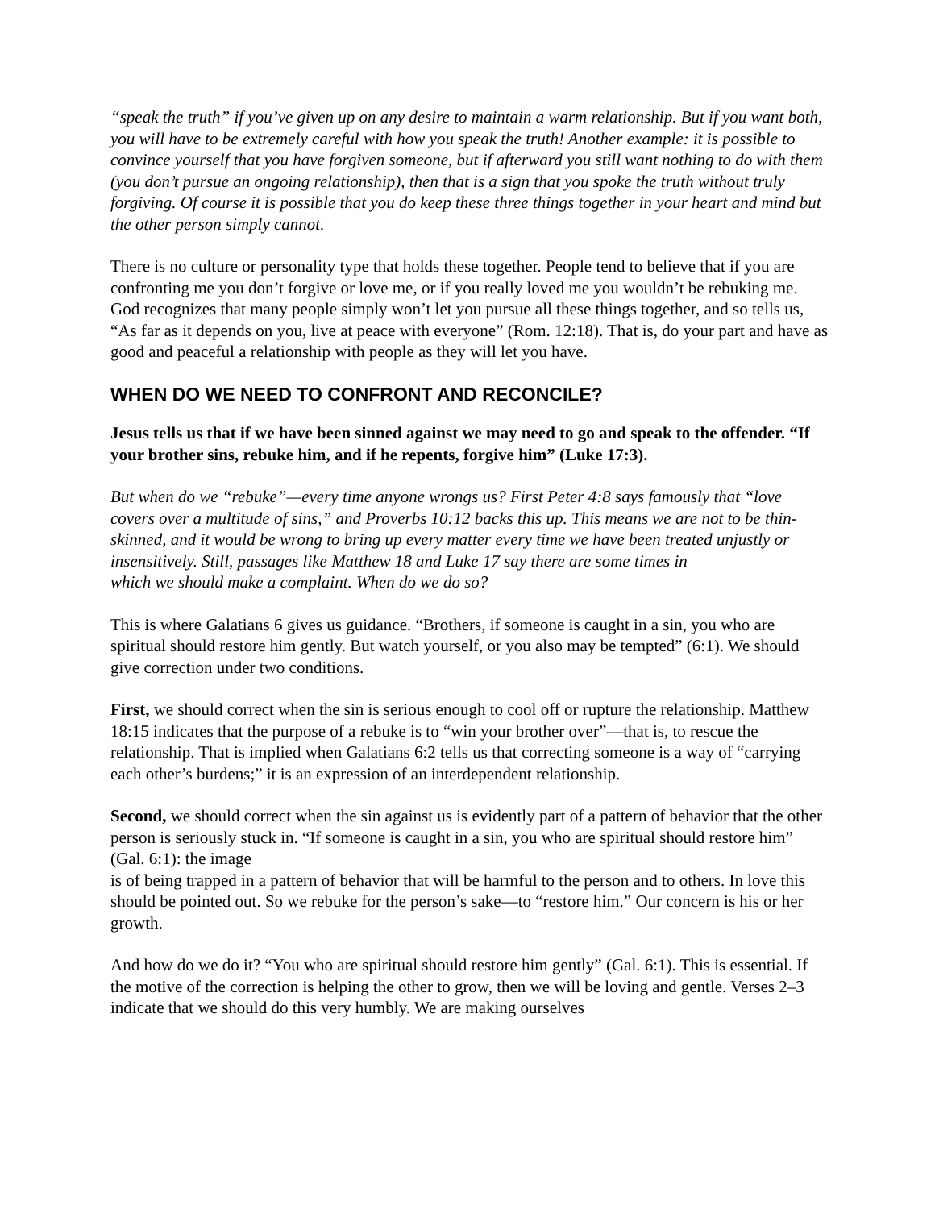“speak the truth” if you’ve given up on any desire to maintain a warm relationship. But if you want both, you will have to be extremely careful with how you speak the truth! Another example: it is possible to convince yourself that you have forgiven someone, but if afterward you still want nothing to do with them (you don’t pursue an ongoing relationship), then that is a sign that you spoke the truth without truly forgiving. Of course it is possible that you do keep these three things together in your heart and mind but the other person simply cannot.
There is no culture or personality type that holds these together. People tend to believe that if you are confronting me you don’t forgive or love me, or if you really loved me you wouldn’t be rebuking me. God recognizes that many people simply won’t let you pursue all these things together, and so tells us, “As far as it depends on you, live at peace with everyone” (Rom. 12:18). That is, do your part and have as good and peaceful a relationship with people as they will let you have.
WHEN DO WE NEED TO CONFRONT AND RECONCILE?
Jesus tells us that if we have been sinned against we may need to go and speak to the offender. “If your brother sins, rebuke him, and if he repents, forgive him” (Luke 17:3).
But when do we “rebuke”—every time anyone wrongs us? First Peter 4:8 says famously that “love covers over a multitude of sins,” and Proverbs 10:12 backs this up. This means we are not to be thin-skinned, and it would be wrong to bring up every matter every time we have been treated unjustly or insensitively. Still, passages like Matthew 18 and Luke 17 say there are some times in
which we should make a complaint. When do we do so?
This is where Galatians 6 gives us guidance. “Brothers, if someone is caught in a sin, you who are spiritual should restore him gently. But watch yourself, or you also may be tempted” (6:1). We should give correction under two conditions.
First, we should correct when the sin is serious enough to cool off or rupture the relationship. Matthew 18:15 indicates that the purpose of a rebuke is to “win your brother over”—that is, to rescue the relationship. That is implied when Galatians 6:2 tells us that correcting someone is a way of “carrying each other’s burdens;” it is an expression of an interdependent relationship.
Second, we should correct when the sin against us is evidently part of a pattern of behavior that the other person is seriously stuck in. “If someone is caught in a sin, you who are spiritual should restore him” (Gal. 6:1): the image
is of being trapped in a pattern of behavior that will be harmful to the person and to others. In love this should be pointed out. So we rebuke for the person’s sake—to “restore him.” Our concern is his or her growth.
And how do we do it? “You who are spiritual should restore him gently” (Gal. 6:1). This is essential. If the motive of the correction is helping the other to grow, then we will be loving and gentle. Verses 2–3 indicate that we should do this very humbly. We are making ourselves